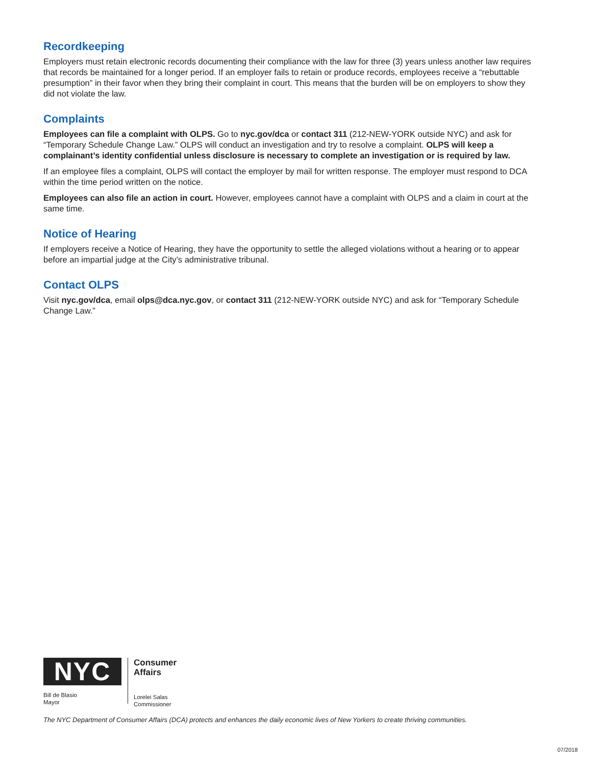Recordkeeping
Employers must retain electronic records documenting their compliance with the law for three (3) years unless another law requires that records be maintained for a longer period. If an employer fails to retain or produce records, employees receive a “rebuttable presumption” in their favor when they bring their complaint in court. This means that the burden will be on employers to show they did not violate the law.
Complaints
Employees can file a complaint with OLPS. Go to nyc.gov/dca or contact 311 (212-NEW-YORK outside NYC) and ask for “Temporary Schedule Change Law.” OLPS will conduct an investigation and try to resolve a complaint. OLPS will keep a complainant’s identity confidential unless disclosure is necessary to complete an investigation or is required by law.
If an employee files a complaint, OLPS will contact the employer by mail for written response. The employer must respond to DCA within the time period written on the notice.
Employees can also file an action in court. However, employees cannot have a complaint with OLPS and a claim in court at the same time.
Notice of Hearing
If employers receive a Notice of Hearing, they have the opportunity to settle the alleged violations without a hearing or to appear before an impartial judge at the City’s administrative tribunal.
Contact OLPS
Visit nyc.gov/dca, email olps@dca.nyc.gov, or contact 311 (212-NEW-YORK outside NYC) and ask for “Temporary Schedule Change Law.”
NYC
Bill de Blasio
Mayor
Consumer
Affairs
Lorelei Salas
Commissioner
The NYC Department of Consumer Affairs (DCA) protects and enhances the daily economic lives of New Yorkers to create thriving communities.
07/2018